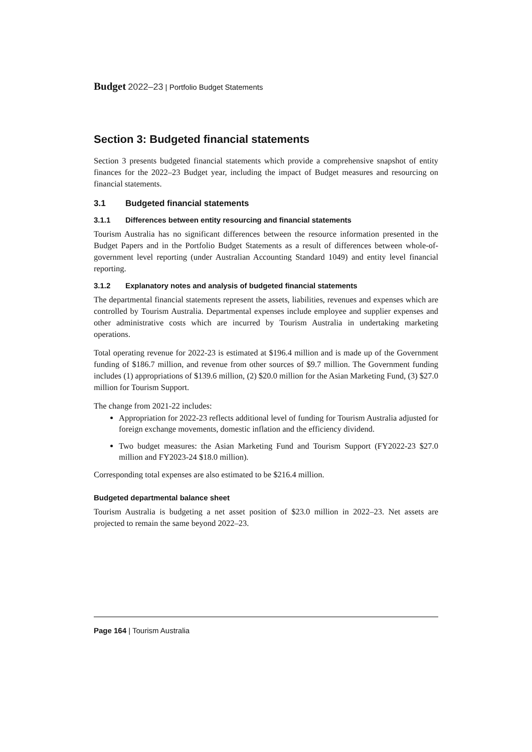Budget 2022–23 | Portfolio Budget Statements
Section 3: Budgeted financial statements
Section 3 presents budgeted financial statements which provide a comprehensive snapshot of entity finances for the 2022–23 Budget year, including the impact of Budget measures and resourcing on financial statements.
3.1 Budgeted financial statements
3.1.1 Differences between entity resourcing and financial statements
Tourism Australia has no significant differences between the resource information presented in the Budget Papers and in the Portfolio Budget Statements as a result of differences between whole-of-government level reporting (under Australian Accounting Standard 1049) and entity level financial reporting.
3.1.2 Explanatory notes and analysis of budgeted financial statements
The departmental financial statements represent the assets, liabilities, revenues and expenses which are controlled by Tourism Australia. Departmental expenses include employee and supplier expenses and other administrative costs which are incurred by Tourism Australia in undertaking marketing operations.
Total operating revenue for 2022-23 is estimated at $196.4 million and is made up of the Government funding of $186.7 million, and revenue from other sources of $9.7 million. The Government funding includes (1) appropriations of $139.6 million, (2) $20.0 million for the Asian Marketing Fund, (3) $27.0 million for Tourism Support.
The change from 2021-22 includes:
Appropriation for 2022-23 reflects additional level of funding for Tourism Australia adjusted for foreign exchange movements, domestic inflation and the efficiency dividend.
Two budget measures: the Asian Marketing Fund and Tourism Support (FY2022-23 $27.0 million and FY2023-24 $18.0 million).
Corresponding total expenses are also estimated to be $216.4 million.
Budgeted departmental balance sheet
Tourism Australia is budgeting a net asset position of $23.0 million in 2022–23. Net assets are projected to remain the same beyond 2022–23.
Page 164 | Tourism Australia